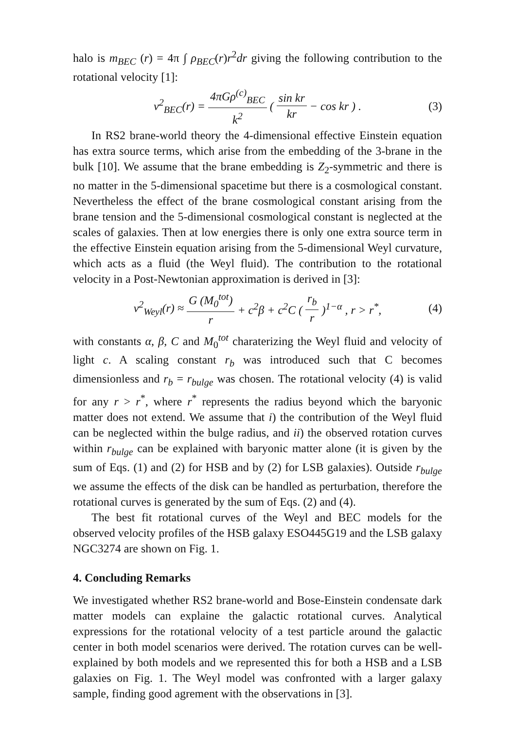halo is m<sub>BEC</sub> (r) = 4π ∫ ρ<sub>BEC</sub>(r)r<sup>2</sup>dr giving the following contribution to the rotational velocity [1]:
v<sup>2</sup><sub>BEC</sub>(r) = 4πGρ<sup>(c)</sup><sub>BEC</sub> k<sup>2</sup> ( sin kr kr − cos kr ) . (3)
In RS2 brane-world theory the 4-dimensional effective Einstein equation has extra source terms, which arise from the embedding of the 3-brane in the bulk [10]. We assume that the brane embedding is Z<sub>2</sub>-symmetric and there is no matter in the 5-dimensional spacetime but there is a cosmological constant. Nevertheless the effect of the brane cosmological constant arising from the brane tension and the 5-dimensional cosmological constant is neglected at the scales of galaxies. Then at low energies there is only one extra source term in the effective Einstein equation arising from the 5-dimensional Weyl curvature, which acts as a fluid (the Weyl fluid). The contribution to the rotational velocity in a Post-Newtonian approximation is derived in [3]:
v<sup>2</sup><sub>Weyl</sub>(r) ≈ G (M<sub>0</sub><sup>tot</sup>) r + c<sup>2</sup>β + c<sup>2</sup>C ( r<sub>b</sub> r)<sup>1−α</sup> , r > r<sup>*</sup>, (4)
with constants α, β, C and M<sub>0</sub><sup>tot</sup> charaterizing the Weyl fluid and velocity of light c. A scaling constant r<sub>b</sub> was introduced such that C becomes dimensionless and r<sub>b</sub> = r<sub>bulge</sub> was chosen. The rotational velocity (4) is valid for any r > r<sup>*</sup>, where r<sup>*</sup> represents the radius beyond which the baryonic matter does not extend. We assume that i) the contribution of the Weyl fluid can be neglected within the bulge radius, and ii) the observed rotation curves within r<sub>bulge</sub> can be explained with baryonic matter alone (it is given by the sum of Eqs. (1) and (2) for HSB and by (2) for LSB galaxies). Outside r<sub>bulge</sub> we assume the effects of the disk can be handled as perturbation, therefore the rotational curves is generated by the sum of Eqs. (2) and (4).
The best fit rotational curves of the Weyl and BEC models for the observed velocity profiles of the HSB galaxy ESO445G19 and the LSB galaxy NGC3274 are shown on Fig. 1.
4. Concluding Remarks
We investigated whether RS2 brane-world and Bose-Einstein condensate dark matter models can explaine the galactic rotational curves. Analytical expressions for the rotational velocity of a test particle around the galactic center in both model scenarios were derived. The rotation curves can be well-explained by both models and we represented this for both a HSB and a LSB galaxies on Fig. 1. The Weyl model was confronted with a larger galaxy sample, finding good agrement with the observations in [3].